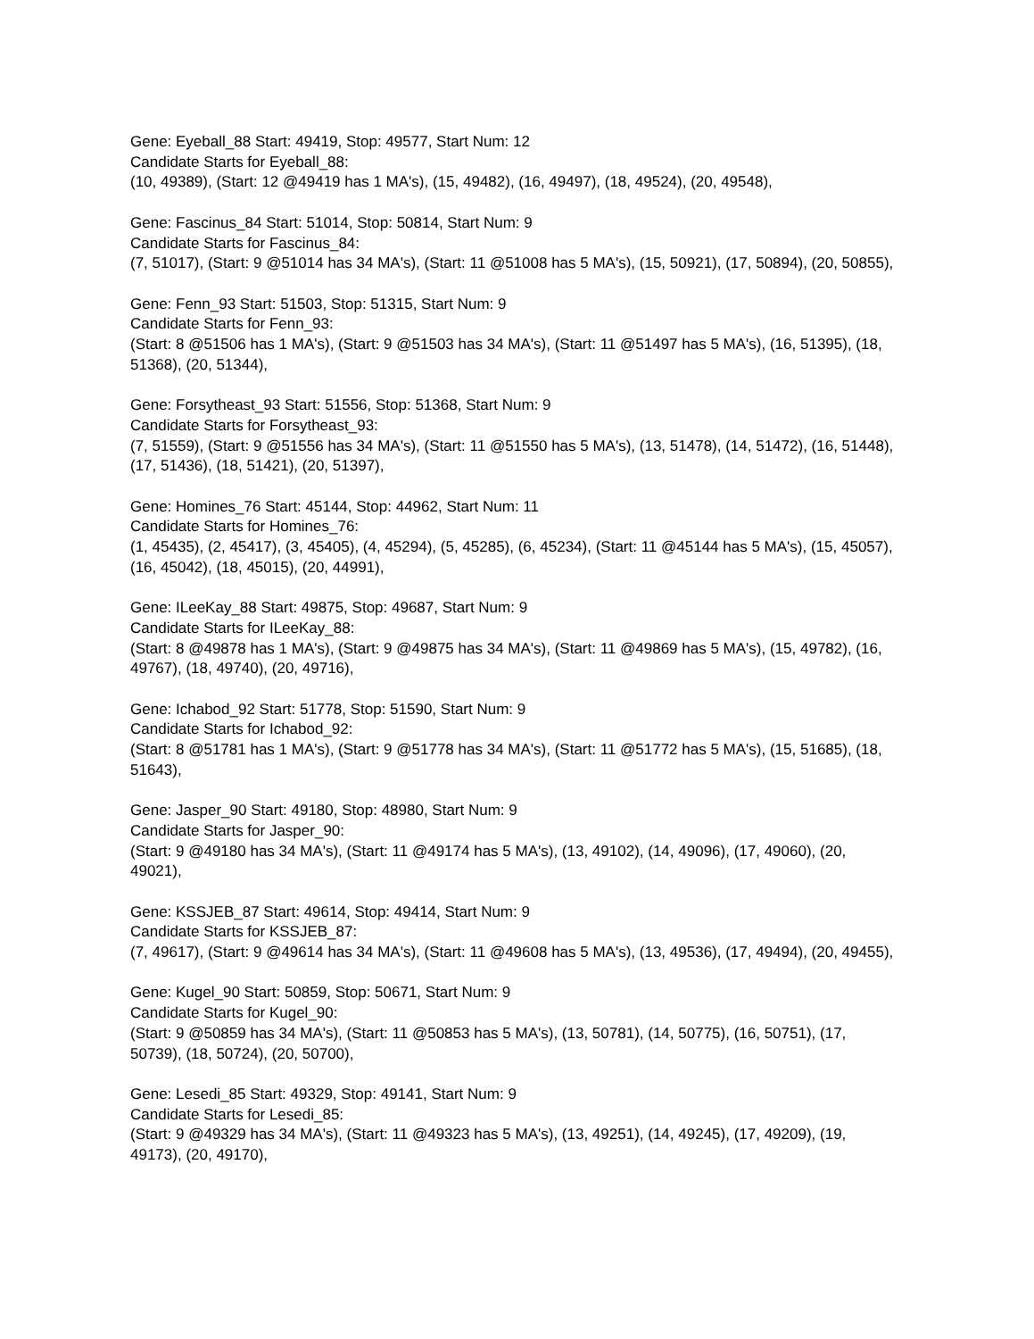Gene: Eyeball_88 Start: 49419, Stop: 49577, Start Num: 12
Candidate Starts for Eyeball_88:
(10, 49389), (Start: 12 @49419 has 1 MA's), (15, 49482), (16, 49497), (18, 49524), (20, 49548),
Gene: Fascinus_84 Start: 51014, Stop: 50814, Start Num: 9
Candidate Starts for Fascinus_84:
(7, 51017), (Start: 9 @51014 has 34 MA's), (Start: 11 @51008 has 5 MA's), (15, 50921), (17, 50894), (20, 50855),
Gene: Fenn_93 Start: 51503, Stop: 51315, Start Num: 9
Candidate Starts for Fenn_93:
(Start: 8 @51506 has 1 MA's), (Start: 9 @51503 has 34 MA's), (Start: 11 @51497 has 5 MA's), (16, 51395), (18, 51368), (20, 51344),
Gene: Forsytheast_93 Start: 51556, Stop: 51368, Start Num: 9
Candidate Starts for Forsytheast_93:
(7, 51559), (Start: 9 @51556 has 34 MA's), (Start: 11 @51550 has 5 MA's), (13, 51478), (14, 51472), (16, 51448), (17, 51436), (18, 51421), (20, 51397),
Gene: Homines_76 Start: 45144, Stop: 44962, Start Num: 11
Candidate Starts for Homines_76:
(1, 45435), (2, 45417), (3, 45405), (4, 45294), (5, 45285), (6, 45234), (Start: 11 @45144 has 5 MA's), (15, 45057), (16, 45042), (18, 45015), (20, 44991),
Gene: ILeeKay_88 Start: 49875, Stop: 49687, Start Num: 9
Candidate Starts for ILeeKay_88:
(Start: 8 @49878 has 1 MA's), (Start: 9 @49875 has 34 MA's), (Start: 11 @49869 has 5 MA's), (15, 49782), (16, 49767), (18, 49740), (20, 49716),
Gene: Ichabod_92 Start: 51778, Stop: 51590, Start Num: 9
Candidate Starts for Ichabod_92:
(Start: 8 @51781 has 1 MA's), (Start: 9 @51778 has 34 MA's), (Start: 11 @51772 has 5 MA's), (15, 51685), (18, 51643),
Gene: Jasper_90 Start: 49180, Stop: 48980, Start Num: 9
Candidate Starts for Jasper_90:
(Start: 9 @49180 has 34 MA's), (Start: 11 @49174 has 5 MA's), (13, 49102), (14, 49096), (17, 49060), (20, 49021),
Gene: KSSJEB_87 Start: 49614, Stop: 49414, Start Num: 9
Candidate Starts for KSSJEB_87:
(7, 49617), (Start: 9 @49614 has 34 MA's), (Start: 11 @49608 has 5 MA's), (13, 49536), (17, 49494), (20, 49455),
Gene: Kugel_90 Start: 50859, Stop: 50671, Start Num: 9
Candidate Starts for Kugel_90:
(Start: 9 @50859 has 34 MA's), (Start: 11 @50853 has 5 MA's), (13, 50781), (14, 50775), (16, 50751), (17, 50739), (18, 50724), (20, 50700),
Gene: Lesedi_85 Start: 49329, Stop: 49141, Start Num: 9
Candidate Starts for Lesedi_85:
(Start: 9 @49329 has 34 MA's), (Start: 11 @49323 has 5 MA's), (13, 49251), (14, 49245), (17, 49209), (19, 49173), (20, 49170),